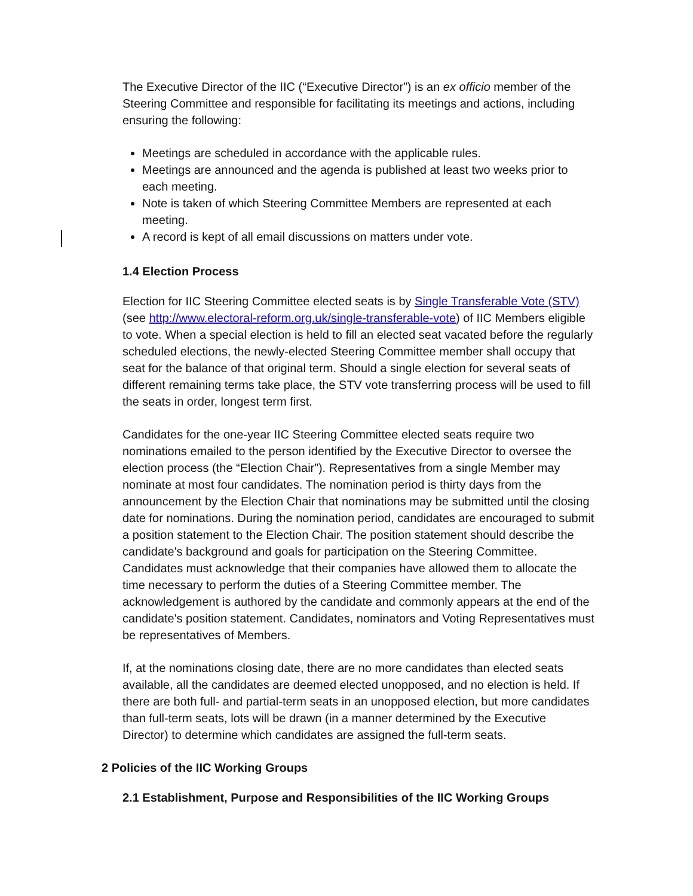The Executive Director of the IIC (“Executive Director”) is an ex officio member of the Steering Committee and responsible for facilitating its meetings and actions, including ensuring the following:
Meetings are scheduled in accordance with the applicable rules.
Meetings are announced and the agenda is published at least two weeks prior to each meeting.
Note is taken of which Steering Committee Members are represented at each meeting.
A record is kept of all email discussions on matters under vote.
1.4 Election Process
Election for IIC Steering Committee elected seats is by Single Transferable Vote (STV) (see http://www.electoral-reform.org.uk/single-transferable-vote) of IIC Members eligible to vote. When a special election is held to fill an elected seat vacated before the regularly scheduled elections, the newly-elected Steering Committee member shall occupy that seat for the balance of that original term. Should a single election for several seats of different remaining terms take place, the STV vote transferring process will be used to fill the seats in order, longest term first.
Candidates for the one-year IIC Steering Committee elected seats require two nominations emailed to the person identified by the Executive Director to oversee the election process (the “Election Chair”). Representatives from a single Member may nominate at most four candidates. The nomination period is thirty days from the announcement by the Election Chair that nominations may be submitted until the closing date for nominations. During the nomination period, candidates are encouraged to submit a position statement to the Election Chair. The position statement should describe the candidate's background and goals for participation on the Steering Committee. Candidates must acknowledge that their companies have allowed them to allocate the time necessary to perform the duties of a Steering Committee member. The acknowledgement is authored by the candidate and commonly appears at the end of the candidate's position statement. Candidates, nominators and Voting Representatives must be representatives of Members.
If, at the nominations closing date, there are no more candidates than elected seats available, all the candidates are deemed elected unopposed, and no election is held. If there are both full- and partial-term seats in an unopposed election, but more candidates than full-term seats, lots will be drawn (in a manner determined by the Executive Director) to determine which candidates are assigned the full-term seats.
2 Policies of the IIC Working Groups
2.1 Establishment, Purpose and Responsibilities of the IIC Working Groups